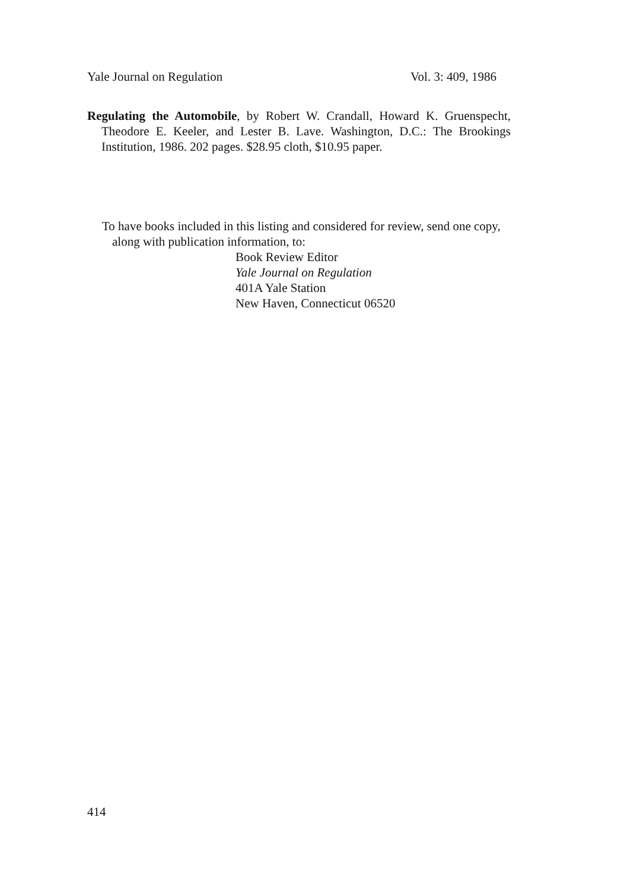Yale Journal on Regulation Vol. 3: 409, 1986
Regulating the Automobile, by Robert W. Crandall, Howard K. Gruenspecht, Theodore E. Keeler, and Lester B. Lave. Washington, D.C.: The Brookings Institution, 1986. 202 pages. $28.95 cloth, $10.95 paper.
To have books included in this listing and considered for review, send one copy, along with publication information, to:
Book Review Editor
Yale Journal on Regulation
401A Yale Station
New Haven, Connecticut 06520
414